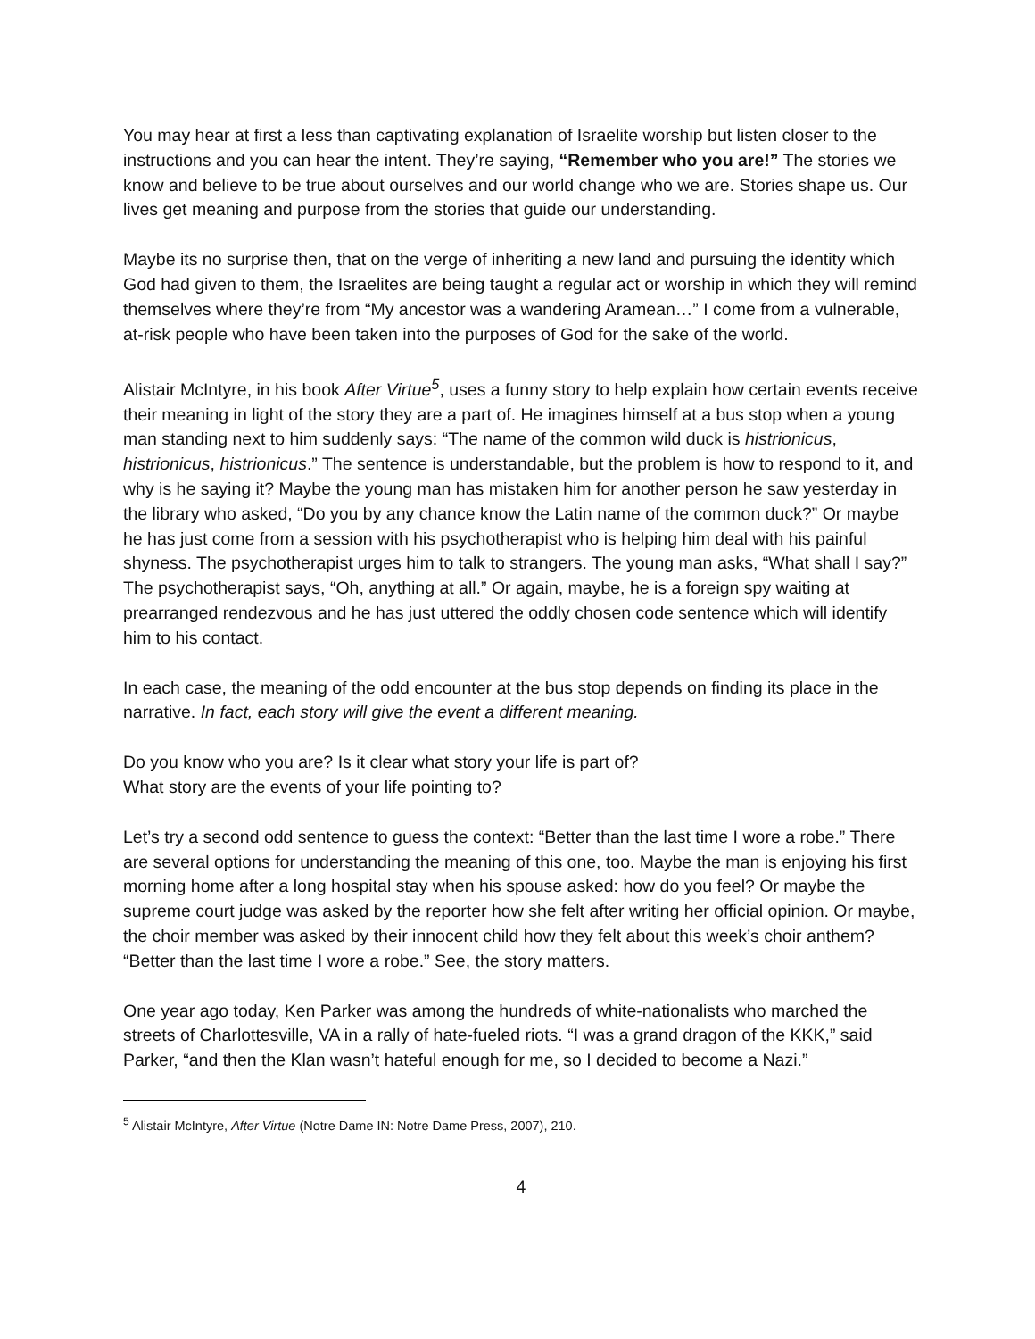You may hear at first a less than captivating explanation of Israelite worship but listen closer to the instructions and you can hear the intent. They’re saying, “Remember who you are!” The stories we know and believe to be true about ourselves and our world change who we are. Stories shape us. Our lives get meaning and purpose from the stories that guide our understanding.
Maybe its no surprise then, that on the verge of inheriting a new land and pursuing the identity which God had given to them, the Israelites are being taught a regular act or worship in which they will remind themselves where they’re from “My ancestor was a wandering Aramean…” I come from a vulnerable, at-risk people who have been taken into the purposes of God for the sake of the world.
Alistair McIntyre, in his book After Virtue<sup>5</sup>, uses a funny story to help explain how certain events receive their meaning in light of the story they are a part of. He imagines himself at a bus stop when a young man standing next to him suddenly says: “The name of the common wild duck is histrionicus, histrionicus, histrionicus.” The sentence is understandable, but the problem is how to respond to it, and why is he saying it? Maybe the young man has mistaken him for another person he saw yesterday in the library who asked, “Do you by any chance know the Latin name of the common duck?” Or maybe he has just come from a session with his psychotherapist who is helping him deal with his painful shyness. The psychotherapist urges him to talk to strangers. The young man asks, “What shall I say?” The psychotherapist says, “Oh, anything at all.” Or again, maybe, he is a foreign spy waiting at prearranged rendezvous and he has just uttered the oddly chosen code sentence which will identify him to his contact.
In each case, the meaning of the odd encounter at the bus stop depends on finding its place in the narrative. In fact, each story will give the event a different meaning.
Do you know who you are? Is it clear what story your life is part of?
What story are the events of your life pointing to?
Let’s try a second odd sentence to guess the context: “Better than the last time I wore a robe.” There are several options for understanding the meaning of this one, too. Maybe the man is enjoying his first morning home after a long hospital stay when his spouse asked: how do you feel? Or maybe the supreme court judge was asked by the reporter how she felt after writing her official opinion. Or maybe, the choir member was asked by their innocent child how they felt about this week’s choir anthem? “Better than the last time I wore a robe.” See, the story matters.
One year ago today, Ken Parker was among the hundreds of white-nationalists who marched the streets of Charlottesville, VA in a rally of hate-fueled riots. “I was a grand dragon of the KKK,” said Parker, “and then the Klan wasn’t hateful enough for me, so I decided to become a Nazi.”
<sup>5</sup> Alistair McIntyre, After Virtue (Notre Dame IN: Notre Dame Press, 2007), 210.
4